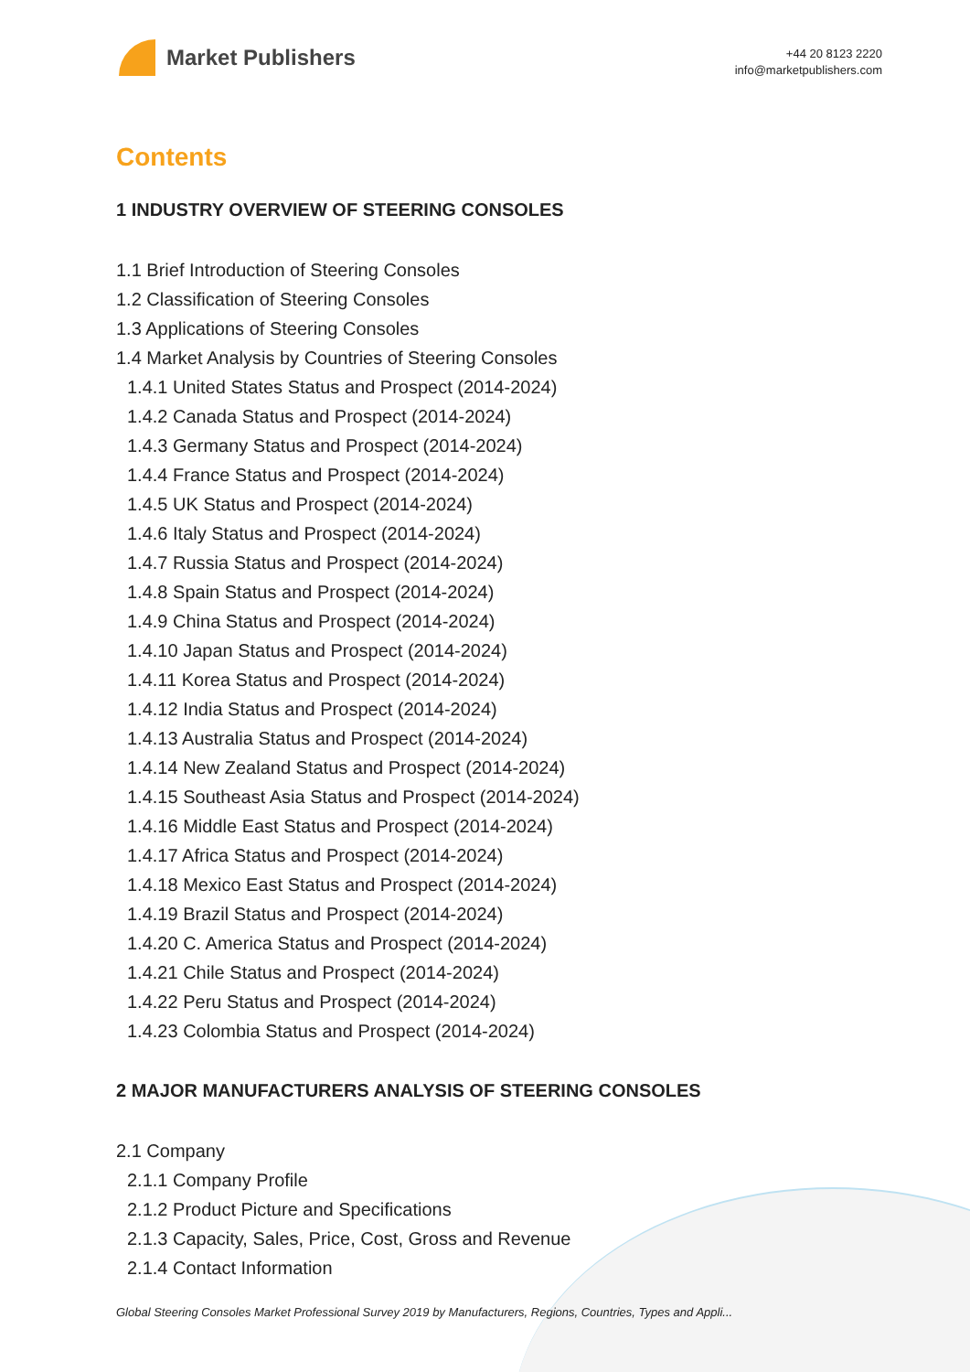Market Publishers
+44 20 8123 2220
info@marketpublishers.com
Contents
1 INDUSTRY OVERVIEW OF STEERING CONSOLES
1.1 Brief Introduction of Steering Consoles
1.2 Classification of Steering Consoles
1.3 Applications of Steering Consoles
1.4 Market Analysis by Countries of Steering Consoles
1.4.1 United States Status and Prospect (2014-2024)
1.4.2 Canada Status and Prospect (2014-2024)
1.4.3 Germany Status and Prospect (2014-2024)
1.4.4 France Status and Prospect (2014-2024)
1.4.5 UK Status and Prospect (2014-2024)
1.4.6 Italy Status and Prospect (2014-2024)
1.4.7 Russia Status and Prospect (2014-2024)
1.4.8 Spain Status and Prospect (2014-2024)
1.4.9 China Status and Prospect (2014-2024)
1.4.10 Japan Status and Prospect (2014-2024)
1.4.11 Korea Status and Prospect (2014-2024)
1.4.12 India Status and Prospect (2014-2024)
1.4.13 Australia Status and Prospect (2014-2024)
1.4.14 New Zealand Status and Prospect (2014-2024)
1.4.15 Southeast Asia Status and Prospect (2014-2024)
1.4.16 Middle East Status and Prospect (2014-2024)
1.4.17 Africa Status and Prospect (2014-2024)
1.4.18 Mexico East Status and Prospect (2014-2024)
1.4.19 Brazil Status and Prospect (2014-2024)
1.4.20 C. America Status and Prospect (2014-2024)
1.4.21 Chile Status and Prospect (2014-2024)
1.4.22 Peru Status and Prospect (2014-2024)
1.4.23 Colombia Status and Prospect (2014-2024)
2 MAJOR MANUFACTURERS ANALYSIS OF STEERING CONSOLES
2.1 Company
2.1.1 Company Profile
2.1.2 Product Picture and Specifications
2.1.3 Capacity, Sales, Price, Cost, Gross and Revenue
2.1.4 Contact Information
Global Steering Consoles Market Professional Survey 2019 by Manufacturers, Regions, Countries, Types and Appli...